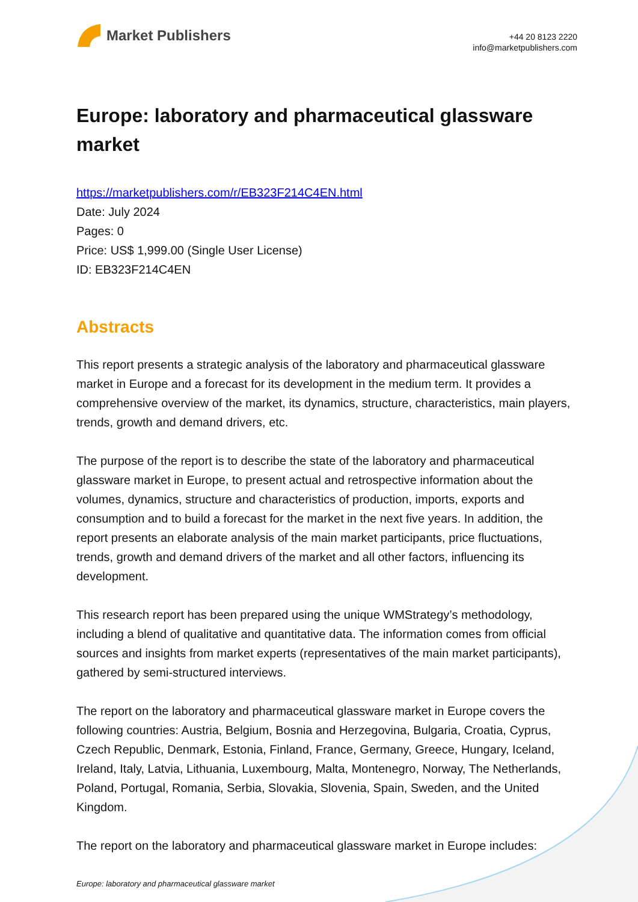Market Publishers
+44 20 8123 2220
info@marketpublishers.com
Europe: laboratory and pharmaceutical glassware market
https://marketpublishers.com/r/EB323F214C4EN.html
Date: July 2024
Pages: 0
Price: US$ 1,999.00 (Single User License)
ID: EB323F214C4EN
Abstracts
This report presents a strategic analysis of the laboratory and pharmaceutical glassware market in Europe and a forecast for its development in the medium term. It provides a comprehensive overview of the market, its dynamics, structure, characteristics, main players, trends, growth and demand drivers, etc.
The purpose of the report is to describe the state of the laboratory and pharmaceutical glassware market in Europe, to present actual and retrospective information about the volumes, dynamics, structure and characteristics of production, imports, exports and consumption and to build a forecast for the market in the next five years. In addition, the report presents an elaborate analysis of the main market participants, price fluctuations, trends, growth and demand drivers of the market and all other factors, influencing its development.
This research report has been prepared using the unique WMStrategy’s methodology, including a blend of qualitative and quantitative data. The information comes from official sources and insights from market experts (representatives of the main market participants), gathered by semi-structured interviews.
The report on the laboratory and pharmaceutical glassware market in Europe covers the following countries: Austria, Belgium, Bosnia and Herzegovina, Bulgaria, Croatia, Cyprus, Czech Republic, Denmark, Estonia, Finland, France, Germany, Greece, Hungary, Iceland, Ireland, Italy, Latvia, Lithuania, Luxembourg, Malta, Montenegro, Norway, The Netherlands, Poland, Portugal, Romania, Serbia, Slovakia, Slovenia, Spain, Sweden, and the United Kingdom.
The report on the laboratory and pharmaceutical glassware market in Europe includes:
Europe: laboratory and pharmaceutical glassware market